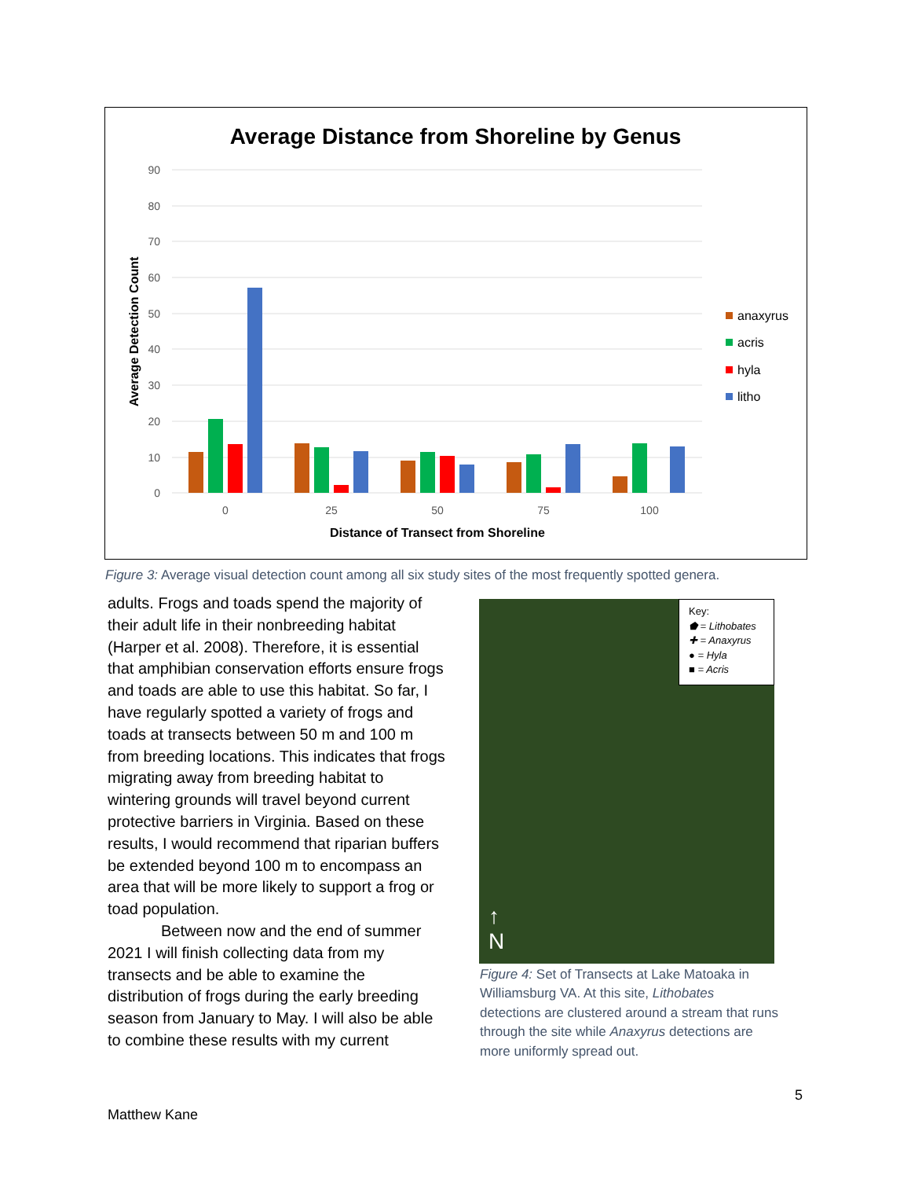Average Distance from Shoreline by Genus
90
80
70
60
50
40
30
20
10
0
0
25
50
75
100
Distance of Transect from Shoreline
Average Detection Count
anaxyrus
acris
hyla
litho
Figure 3: Average visual detection count among all six study sites of the most frequently spotted genera.
adults. Frogs and toads spend the majority of their adult life in their nonbreeding habitat (Harper et al. 2008). Therefore, it is essential that amphibian conservation efforts ensure frogs and toads are able to use this habitat. So far, I have regularly spotted a variety of frogs and toads at transects between 50 m and 100 m from breeding locations. This indicates that frogs migrating away from breeding habitat to wintering grounds will travel beyond current protective barriers in Virginia. Based on these results, I would recommend that riparian buffers be extended beyond 100 m to encompass an area that will be more likely to support a frog or toad population.
Between now and the end of summer 2021 I will finish collecting data from my transects and be able to examine the distribution of frogs during the early breeding season from January to May. I will also be able to combine these results with my current
Key:
⬟ = Lithobates
✚ = Anaxyrus
● = Hyla
■ = Acris
↑
N
Figure 4: Set of Transects at Lake Matoaka in Williamsburg VA. At this site, Lithobates detections are clustered around a stream that runs through the site while Anaxyrus detections are more uniformly spread out.
5
Matthew Kane